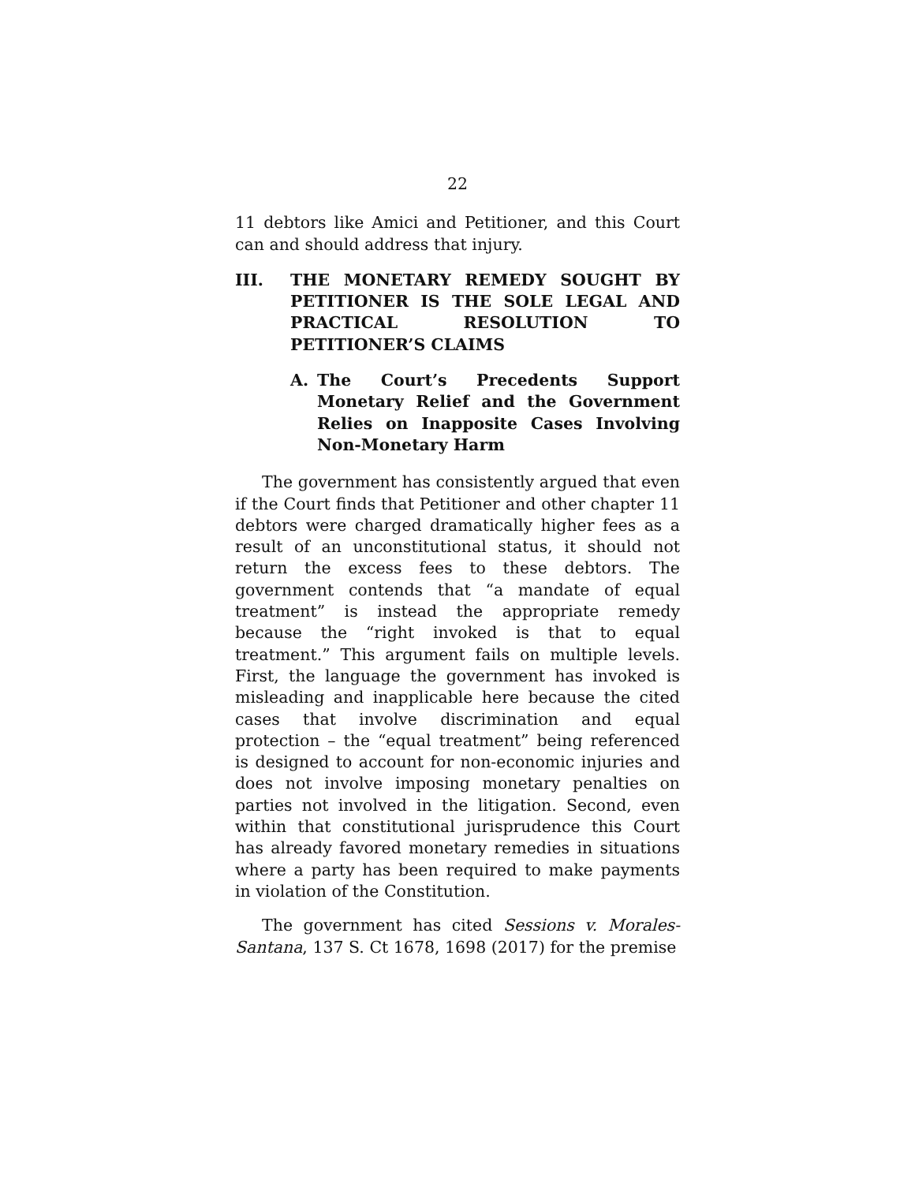22
11 debtors like Amici and Petitioner, and this Court can and should address that injury.
III. THE MONETARY REMEDY SOUGHT BY PETITIONER IS THE SOLE LEGAL AND PRACTICAL RESOLUTION TO PETITIONER’S CLAIMS
A. The Court’s Precedents Support Monetary Relief and the Government Relies on Inapposite Cases Involving Non-Monetary Harm
The government has consistently argued that even if the Court finds that Petitioner and other chapter 11 debtors were charged dramatically higher fees as a result of an unconstitutional status, it should not return the excess fees to these debtors. The government contends that “a mandate of equal treatment” is instead the appropriate remedy because the “right invoked is that to equal treatment.” This argument fails on multiple levels. First, the language the government has invoked is misleading and inapplicable here because the cited cases that involve discrimination and equal protection – the “equal treatment” being referenced is designed to account for non-economic injuries and does not involve imposing monetary penalties on parties not involved in the litigation. Second, even within that constitutional jurisprudence this Court has already favored monetary remedies in situations where a party has been required to make payments in violation of the Constitution.
The government has cited Sessions v. Morales-Santana, 137 S. Ct 1678, 1698 (2017) for the premise